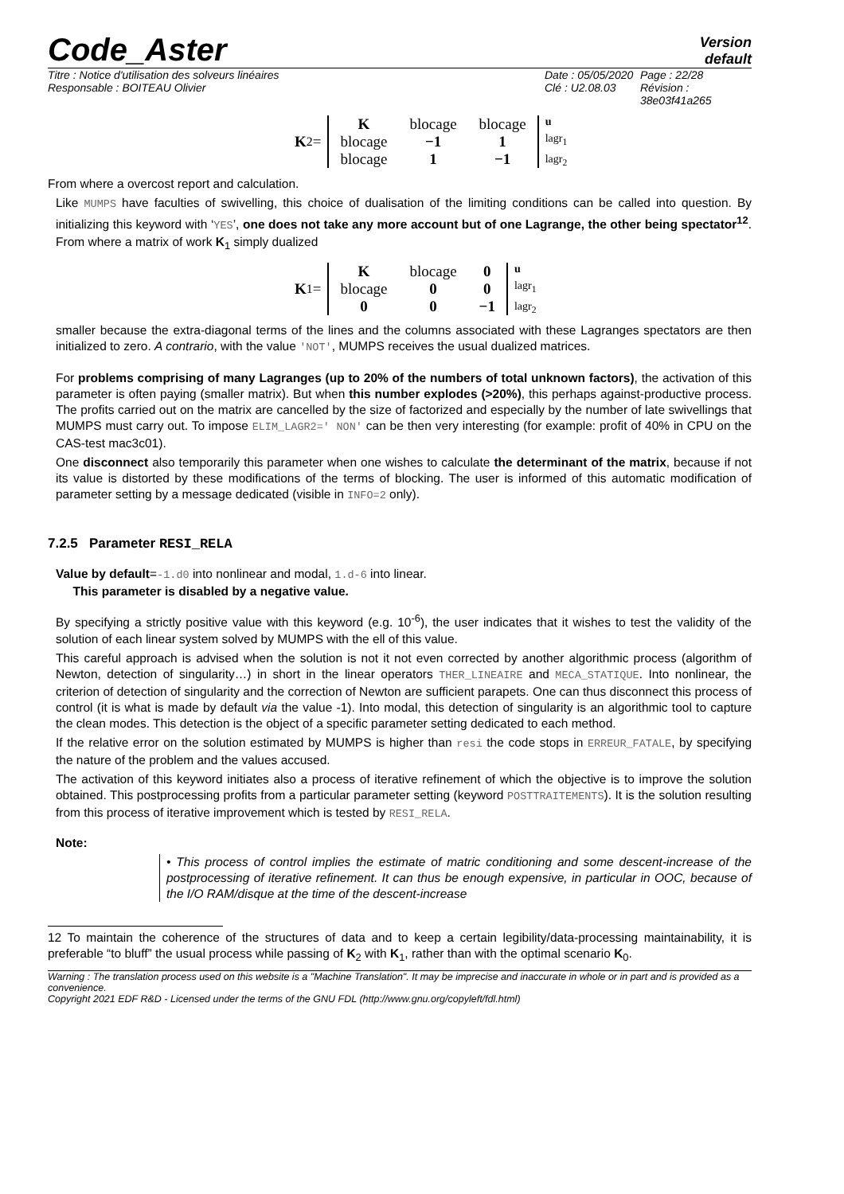Code_Aster
Version
default
Titre : Notice d'utilisation des solveurs linéaires
Responsable : BOITEAU Olivier
Date : 05/05/2020
Clé : U2.08.03
Page : 22/28
Révision :
38e03f41a265
K<sub>2</sub>=
| K | blocage | blocage |
| blocage | −1 | 1 |
| blocage | 1 | −1 |
u
lagr<sub>1</sub>
lagr<sub>2</sub>
From where a overcost report and calculation.
Like MUMPS have faculties of swivelling, this choice of dualisation of the limiting conditions can be called into question. By initializing this keyword with ‘YES’, one does not take any more account but of one Lagrange, the other being spectator<sup>12</sup>. From where a matrix of work K<sub>1</sub> simply dualized
K<sub>1</sub>=
| K | blocage | 0 |
| blocage | 0 | 0 |
| 0 | 0 | −1 |
u
lagr<sub>1</sub>
lagr<sub>2</sub>
smaller because the extra-diagonal terms of the lines and the columns associated with these Lagranges spectators are then initialized to zero. A contrario, with the value 'NOT', MUMPS receives the usual dualized matrices.
For problems comprising of many Lagranges (up to 20% of the numbers of total unknown factors), the activation of this parameter is often paying (smaller matrix). But when this number explodes (>20%), this perhaps against-productive process. The profits carried out on the matrix are cancelled by the size of factorized and especially by the number of late swivellings that MUMPS must carry out. To impose ELIM_LAGR2=' NON' can be then very interesting (for example: profit of 40% in CPU on the CAS-test mac3c01).
One disconnect also temporarily this parameter when one wishes to calculate the determinant of the matrix, because if not its value is distorted by these modifications of the terms of blocking. The user is informed of this automatic modification of parameter setting by a message dedicated (visible in INFO=2 only).
7.2.5 Parameter RESI_RELA
Value by default=-1.d0 into nonlinear and modal, 1.d-6 into linear.
This parameter is disabled by a negative value.
By specifying a strictly positive value with this keyword (e.g. 10<sup>-6</sup>), the user indicates that it wishes to test the validity of the solution of each linear system solved by MUMPS with the ell of this value.
This careful approach is advised when the solution is not it not even corrected by another algorithmic process (algorithm of Newton, detection of singularity…) in short in the linear operators THER_LINEAIRE and MECA_STATIQUE. Into nonlinear, the criterion of detection of singularity and the correction of Newton are sufficient parapets. One can thus disconnect this process of control (it is what is made by default via the value -1). Into modal, this detection of singularity is an algorithmic tool to capture the clean modes. This detection is the object of a specific parameter setting dedicated to each method.
If the relative error on the solution estimated by MUMPS is higher than resi the code stops in ERREUR_FATALE, by specifying the nature of the problem and the values accused.
The activation of this keyword initiates also a process of iterative refinement of which the objective is to improve the solution obtained. This postprocessing profits from a particular parameter setting (keyword POSTTRAITEMENTS). It is the solution resulting from this process of iterative improvement which is tested by RESI_RELA.
Note:
• This process of control implies the estimate of matric conditioning and some descent-increase of the postprocessing of iterative refinement. It can thus be enough expensive, in particular in OOC, because of the I/O RAM/disque at the time of the descent-increase
12 To maintain the coherence of the structures of data and to keep a certain legibility/data-processing maintainability, it is preferable “to bluff” the usual process while passing of K<sub>2</sub> with K<sub>1</sub>, rather than with the optimal scenario K<sub>0</sub>.
Warning : The translation process used on this website is a "Machine Translation". It may be imprecise and inaccurate in whole or in part and is provided as a convenience.
Copyright 2021 EDF R&D - Licensed under the terms of the GNU FDL (http://www.gnu.org/copyleft/fdl.html)